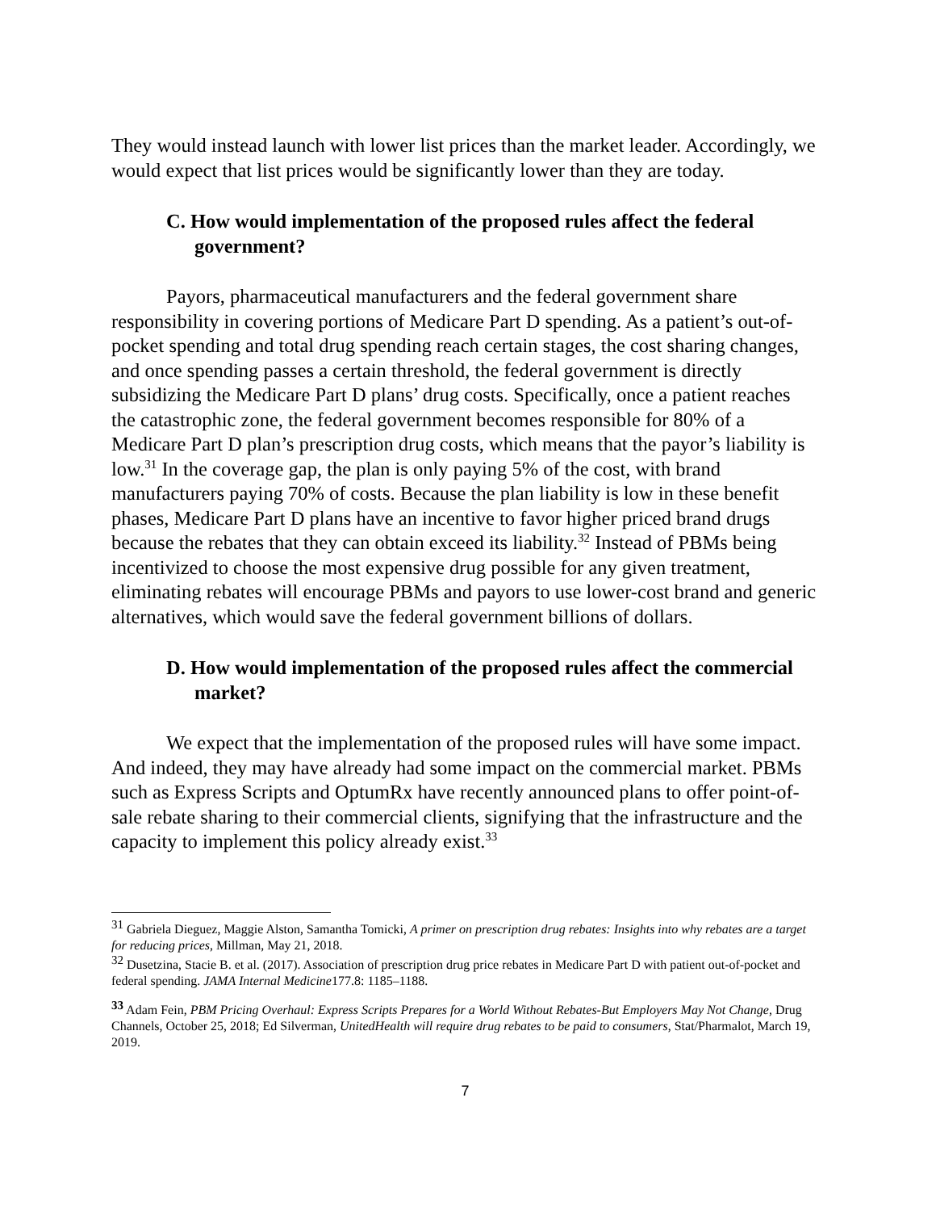They would instead launch with lower list prices than the market leader. Accordingly, we would expect that list prices would be significantly lower than they are today.
C. How would implementation of the proposed rules affect the federal government?
Payors, pharmaceutical manufacturers and the federal government share responsibility in covering portions of Medicare Part D spending. As a patient’s out-of-pocket spending and total drug spending reach certain stages, the cost sharing changes, and once spending passes a certain threshold, the federal government is directly subsidizing the Medicare Part D plans’ drug costs. Specifically, once a patient reaches the catastrophic zone, the federal government becomes responsible for 80% of a Medicare Part D plan’s prescription drug costs, which means that the payor’s liability is low.<sup>31</sup> In the coverage gap, the plan is only paying 5% of the cost, with brand manufacturers paying 70% of costs. Because the plan liability is low in these benefit phases, Medicare Part D plans have an incentive to favor higher priced brand drugs because the rebates that they can obtain exceed its liability.<sup>32</sup> Instead of PBMs being incentivized to choose the most expensive drug possible for any given treatment, eliminating rebates will encourage PBMs and payors to use lower-cost brand and generic alternatives, which would save the federal government billions of dollars.
D. How would implementation of the proposed rules affect the commercial market?
We expect that the implementation of the proposed rules will have some impact. And indeed, they may have already had some impact on the commercial market. PBMs such as Express Scripts and OptumRx have recently announced plans to offer point-of-sale rebate sharing to their commercial clients, signifying that the infrastructure and the capacity to implement this policy already exist.<sup>33</sup>
<sup>31</sup> Gabriela Dieguez, Maggie Alston, Samantha Tomicki, A primer on prescription drug rebates: Insights into why rebates are a target for reducing prices, Millman, May 21, 2018.
<sup>32</sup> Dusetzina, Stacie B. et al. (2017). Association of prescription drug price rebates in Medicare Part D with patient out-of-pocket and federal spending. JAMA Internal Medicine177.8: 1185–1188.
<sup>33</sup> Adam Fein, PBM Pricing Overhaul: Express Scripts Prepares for a World Without Rebates-But Employers May Not Change, Drug Channels, October 25, 2018; Ed Silverman, UnitedHealth will require drug rebates to be paid to consumers, Stat/Pharmalot, March 19, 2019.
7